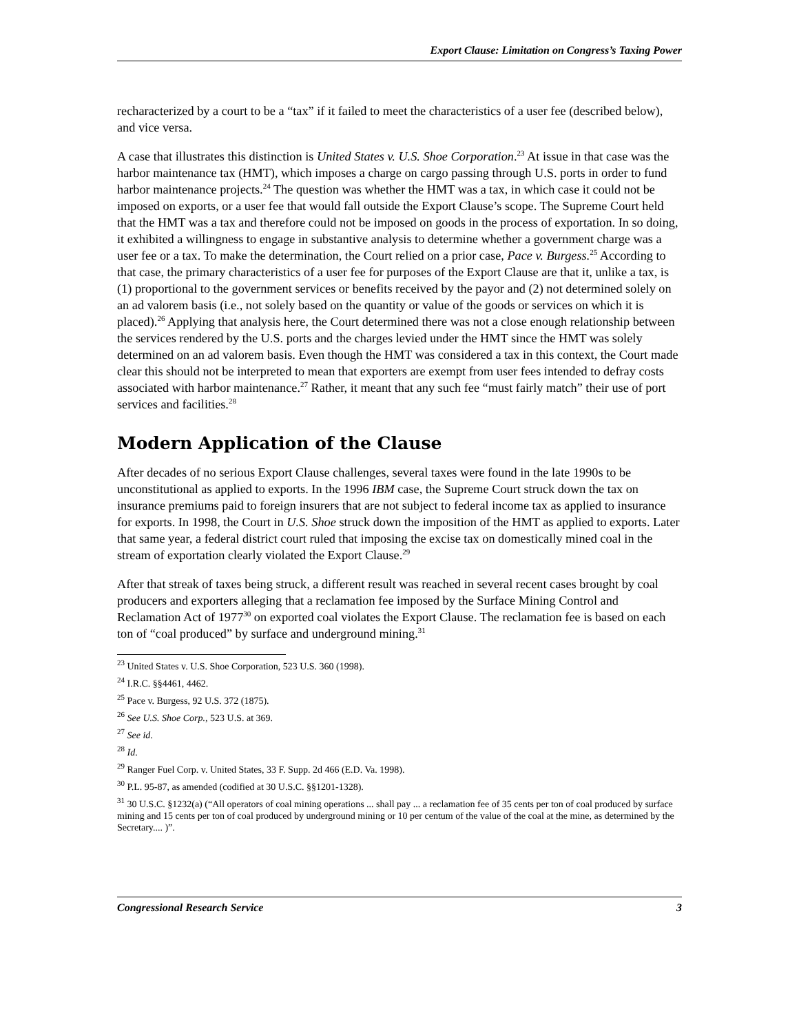Export Clause: Limitation on Congress’s Taxing Power
recharacterized by a court to be a “tax” if it failed to meet the characteristics of a user fee (described below), and vice versa.
A case that illustrates this distinction is United States v. U.S. Shoe Corporation.<sup>23</sup> At issue in that case was the harbor maintenance tax (HMT), which imposes a charge on cargo passing through U.S. ports in order to fund harbor maintenance projects.<sup>24</sup> The question was whether the HMT was a tax, in which case it could not be imposed on exports, or a user fee that would fall outside the Export Clause’s scope. The Supreme Court held that the HMT was a tax and therefore could not be imposed on goods in the process of exportation. In so doing, it exhibited a willingness to engage in substantive analysis to determine whether a government charge was a user fee or a tax. To make the determination, the Court relied on a prior case, Pace v. Burgess.<sup>25</sup> According to that case, the primary characteristics of a user fee for purposes of the Export Clause are that it, unlike a tax, is (1) proportional to the government services or benefits received by the payor and (2) not determined solely on an ad valorem basis (i.e., not solely based on the quantity or value of the goods or services on which it is placed).<sup>26</sup> Applying that analysis here, the Court determined there was not a close enough relationship between the services rendered by the U.S. ports and the charges levied under the HMT since the HMT was solely determined on an ad valorem basis. Even though the HMT was considered a tax in this context, the Court made clear this should not be interpreted to mean that exporters are exempt from user fees intended to defray costs associated with harbor maintenance.<sup>27</sup> Rather, it meant that any such fee “must fairly match” their use of port services and facilities.<sup>28</sup>
Modern Application of the Clause
After decades of no serious Export Clause challenges, several taxes were found in the late 1990s to be unconstitutional as applied to exports. In the 1996 IBM case, the Supreme Court struck down the tax on insurance premiums paid to foreign insurers that are not subject to federal income tax as applied to insurance for exports. In 1998, the Court in U.S. Shoe struck down the imposition of the HMT as applied to exports. Later that same year, a federal district court ruled that imposing the excise tax on domestically mined coal in the stream of exportation clearly violated the Export Clause.<sup>29</sup>
After that streak of taxes being struck, a different result was reached in several recent cases brought by coal producers and exporters alleging that a reclamation fee imposed by the Surface Mining Control and Reclamation Act of 1977<sup>30</sup> on exported coal violates the Export Clause. The reclamation fee is based on each ton of “coal produced” by surface and underground mining.<sup>31</sup>
<sup>23</sup> United States v. U.S. Shoe Corporation, 523 U.S. 360 (1998).
<sup>24</sup> I.R.C. §§4461, 4462.
<sup>25</sup> Pace v. Burgess, 92 U.S. 372 (1875).
<sup>26</sup> See U.S. Shoe Corp., 523 U.S. at 369.
<sup>27</sup> See id.
<sup>28</sup> Id.
<sup>29</sup> Ranger Fuel Corp. v. United States, 33 F. Supp. 2d 466 (E.D. Va. 1998).
<sup>30</sup> P.L. 95-87, as amended (codified at 30 U.S.C. §§1201-1328).
<sup>31</sup> 30 U.S.C. §1232(a) (“All operators of coal mining operations ... shall pay ... a reclamation fee of 35 cents per ton of coal produced by surface mining and 15 cents per ton of coal produced by underground mining or 10 per centum of the value of the coal at the mine, as determined by the Secretary.... )”.
Congressional Research Service 3